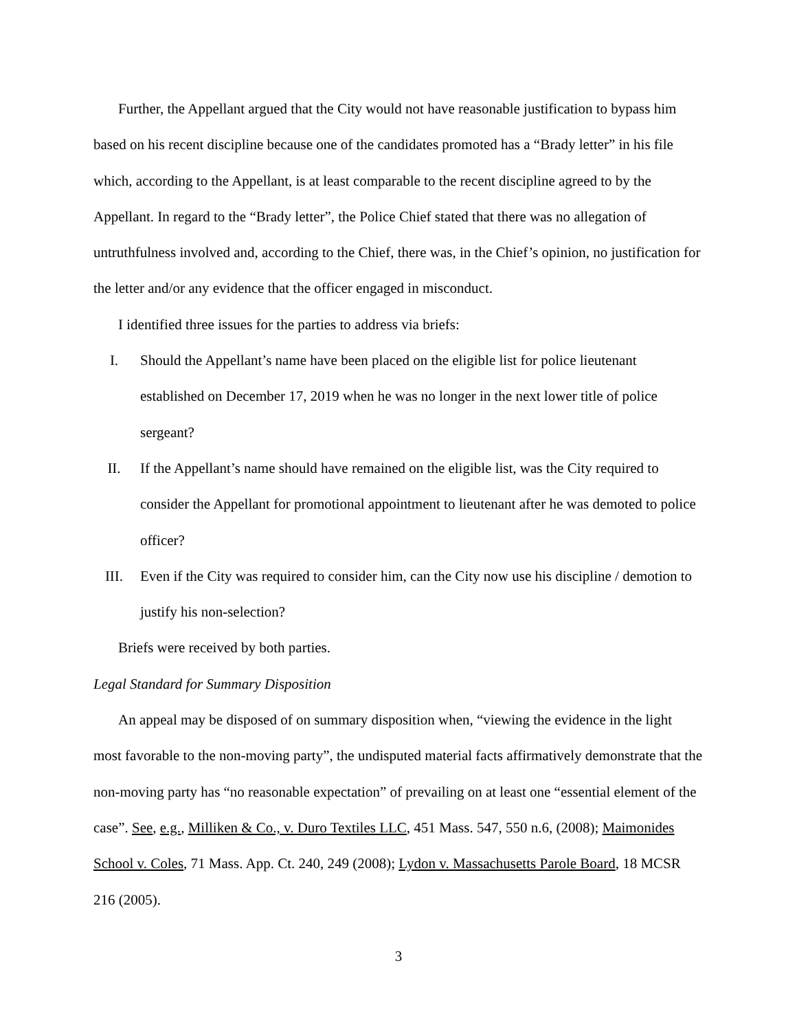Further, the Appellant argued that the City would not have reasonable justification to bypass him based on his recent discipline because one of the candidates promoted has a “Brady letter” in his file which, according to the Appellant, is at least comparable to the recent discipline agreed to by the Appellant. In regard to the “Brady letter”, the Police Chief stated that there was no allegation of untruthfulness involved and, according to the Chief, there was, in the Chief’s opinion, no justification for the letter and/or any evidence that the officer engaged in misconduct.
I identified three issues for the parties to address via briefs:
I. Should the Appellant’s name have been placed on the eligible list for police lieutenant established on December 17, 2019 when he was no longer in the next lower title of police sergeant?
II. If the Appellant’s name should have remained on the eligible list, was the City required to consider the Appellant for promotional appointment to lieutenant after he was demoted to police officer?
III. Even if the City was required to consider him, can the City now use his discipline / demotion to justify his non-selection?
Briefs were received by both parties.
Legal Standard for Summary Disposition
An appeal may be disposed of on summary disposition when, “viewing the evidence in the light most favorable to the non-moving party”, the undisputed material facts affirmatively demonstrate that the non-moving party has “no reasonable expectation” of prevailing on at least one “essential element of the case”. See, e.g., Milliken & Co., v. Duro Textiles LLC, 451 Mass. 547, 550 n.6, (2008); Maimonides School v. Coles, 71 Mass. App. Ct. 240, 249 (2008); Lydon v. Massachusetts Parole Board, 18 MCSR 216 (2005).
3